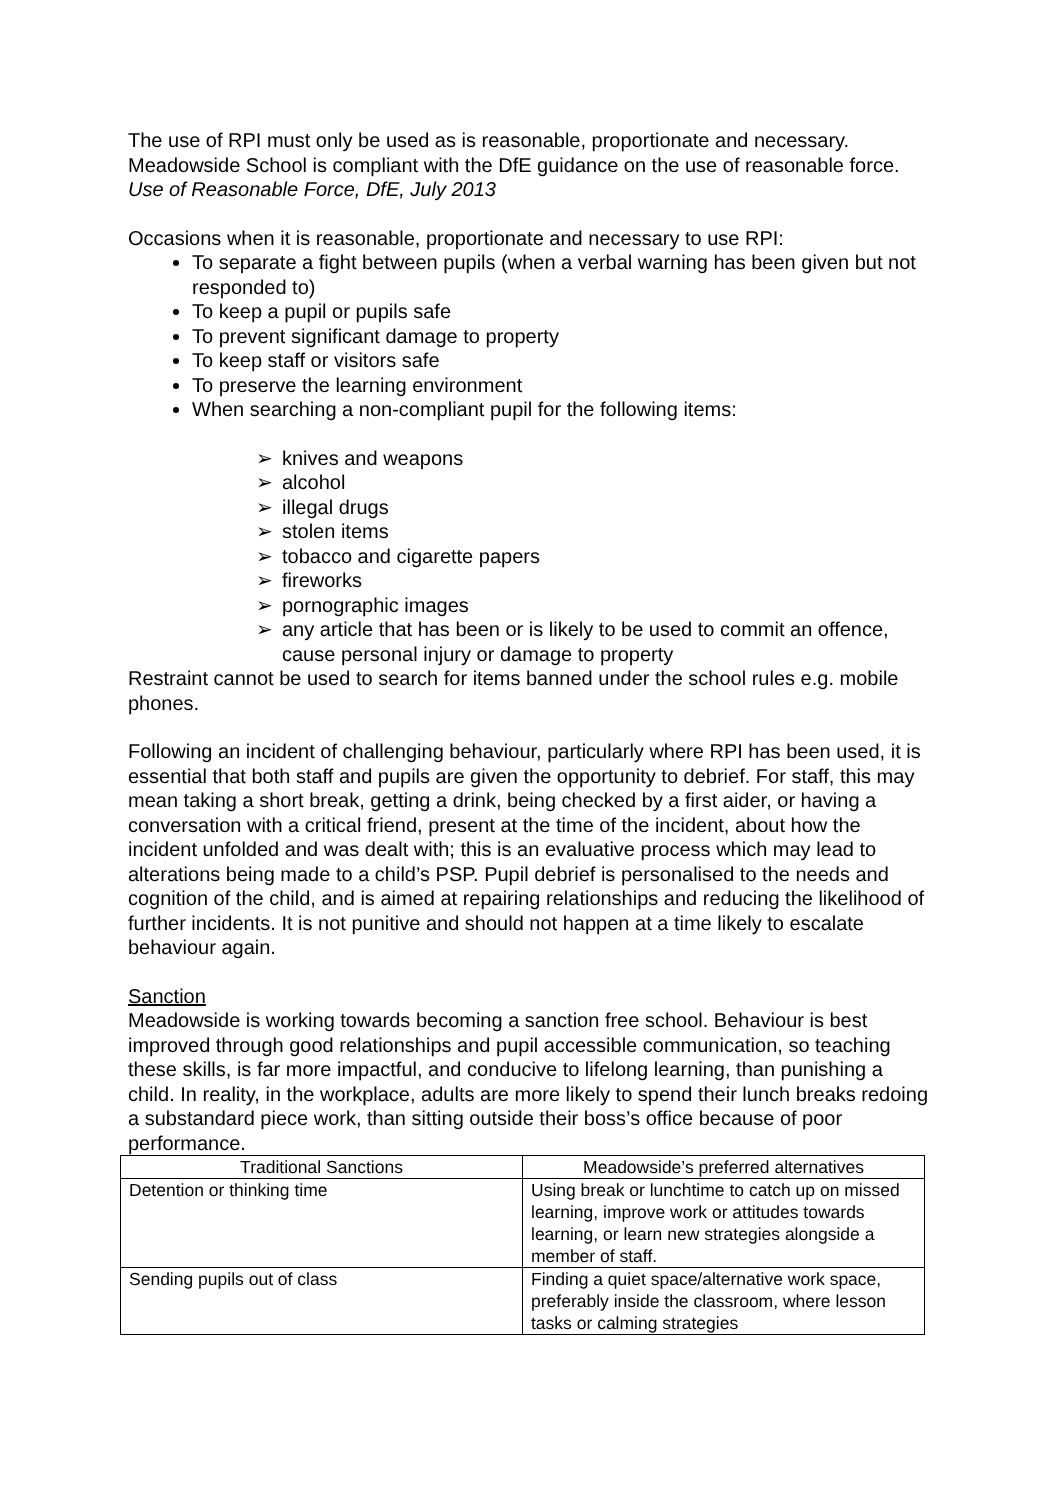The use of RPI must only be used as is reasonable, proportionate and necessary. Meadowside School is compliant with the DfE guidance on the use of reasonable force. Use of Reasonable Force, DfE, July 2013
Occasions when it is reasonable, proportionate and necessary to use RPI:
To separate a fight between pupils (when a verbal warning has been given but not responded to)
To keep a pupil or pupils safe
To prevent significant damage to property
To keep staff or visitors safe
To preserve the learning environment
When searching a non-compliant pupil for the following items:
➢ knives and weapons
➢ alcohol
➢ illegal drugs
➢ stolen items
➢ tobacco and cigarette papers
➢ fireworks
➢ pornographic images
➢ any article that has been or is likely to be used to commit an offence, cause personal injury or damage to property
Restraint cannot be used to search for items banned under the school rules e.g. mobile phones.
Following an incident of challenging behaviour, particularly where RPI has been used, it is essential that both staff and pupils are given the opportunity to debrief. For staff, this may mean taking a short break, getting a drink, being checked by a first aider, or having a conversation with a critical friend, present at the time of the incident, about how the incident unfolded and was dealt with; this is an evaluative process which may lead to alterations being made to a child’s PSP. Pupil debrief is personalised to the needs and cognition of the child, and is aimed at repairing relationships and reducing the likelihood of further incidents. It is not punitive and should not happen at a time likely to escalate behaviour again.
Sanction
Meadowside is working towards becoming a sanction free school. Behaviour is best improved through good relationships and pupil accessible communication, so teaching these skills, is far more impactful, and conducive to lifelong learning, than punishing a child. In reality, in the workplace, adults are more likely to spend their lunch breaks redoing a substandard piece work, than sitting outside their boss’s office because of poor performance.
| Traditional Sanctions | Meadowside’s preferred alternatives |
| --- | --- |
| Detention or thinking time | Using break or lunchtime to catch up on missed learning, improve work or attitudes towards learning, or learn new strategies alongside a member of staff. |
| Sending pupils out of class | Finding a quiet space/alternative work space, preferably inside the classroom, where lesson tasks or calming strategies |